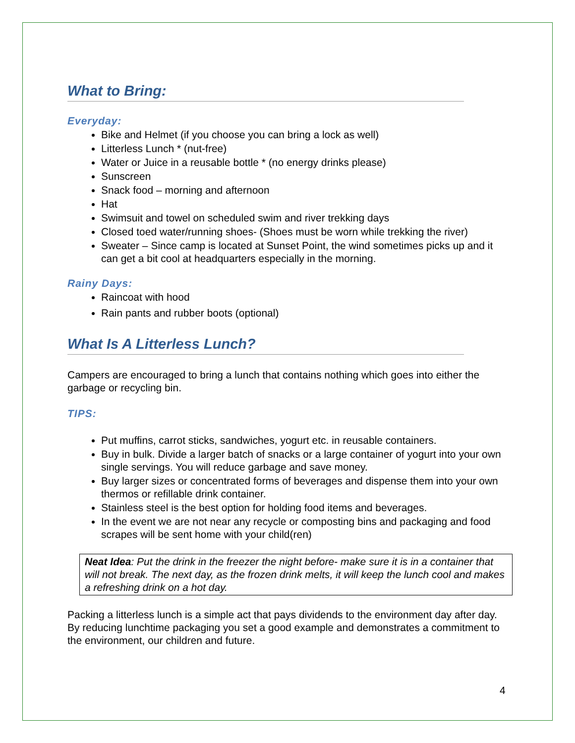What to Bring:
Everyday:
Bike and Helmet (if you choose you can bring a lock as well)
Litterless Lunch * (nut-free)
Water or Juice in a reusable bottle * (no energy drinks please)
Sunscreen
Snack food – morning and afternoon
Hat
Swimsuit and towel on scheduled swim and river trekking days
Closed toed water/running shoes- (Shoes must be worn while trekking the river)
Sweater – Since camp is located at Sunset Point, the wind sometimes picks up and it can get a bit cool at headquarters especially in the morning.
Rainy Days:
Raincoat with hood
Rain pants and rubber boots (optional)
What Is A Litterless Lunch?
Campers are encouraged to bring a lunch that contains nothing which goes into either the garbage or recycling bin.
TIPS:
Put muffins, carrot sticks, sandwiches, yogurt etc. in reusable containers.
Buy in bulk. Divide a larger batch of snacks or a large container of yogurt into your own single servings. You will reduce garbage and save money.
Buy larger sizes or concentrated forms of beverages and dispense them into your own thermos or refillable drink container.
Stainless steel is the best option for holding food items and beverages.
In the event we are not near any recycle or composting bins and packaging and food scrapes will be sent home with your child(ren)
Neat Idea: Put the drink in the freezer the night before- make sure it is in a container that will not break. The next day, as the frozen drink melts, it will keep the lunch cool and makes a refreshing drink on a hot day.
Packing a litterless lunch is a simple act that pays dividends to the environment day after day. By reducing lunchtime packaging you set a good example and demonstrates a commitment to the environment, our children and future.
4